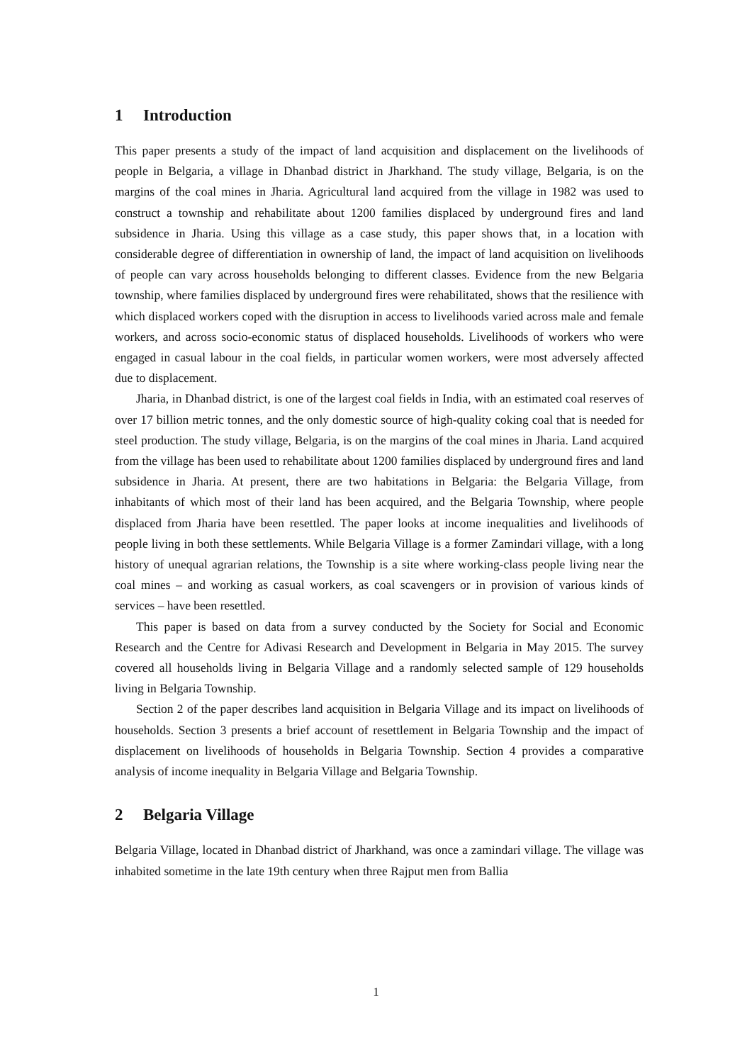1 Introduction
This paper presents a study of the impact of land acquisition and displacement on the livelihoods of people in Belgaria, a village in Dhanbad district in Jharkhand. The study village, Belgaria, is on the margins of the coal mines in Jharia. Agricultural land acquired from the village in 1982 was used to construct a township and rehabilitate about 1200 families displaced by underground fires and land subsidence in Jharia. Using this village as a case study, this paper shows that, in a location with considerable degree of differentiation in ownership of land, the impact of land acquisition on livelihoods of people can vary across households belonging to different classes. Evidence from the new Belgaria township, where families displaced by underground fires were rehabilitated, shows that the resilience with which displaced workers coped with the disruption in access to livelihoods varied across male and female workers, and across socio-economic status of displaced households. Livelihoods of workers who were engaged in casual labour in the coal fields, in particular women workers, were most adversely affected due to displacement.
Jharia, in Dhanbad district, is one of the largest coal fields in India, with an estimated coal reserves of over 17 billion metric tonnes, and the only domestic source of high-quality coking coal that is needed for steel production. The study village, Belgaria, is on the margins of the coal mines in Jharia. Land acquired from the village has been used to rehabilitate about 1200 families displaced by underground fires and land subsidence in Jharia. At present, there are two habitations in Belgaria: the Belgaria Village, from inhabitants of which most of their land has been acquired, and the Belgaria Township, where people displaced from Jharia have been resettled. The paper looks at income inequalities and livelihoods of people living in both these settlements. While Belgaria Village is a former Zamindari village, with a long history of unequal agrarian relations, the Township is a site where working-class people living near the coal mines – and working as casual workers, as coal scavengers or in provision of various kinds of services – have been resettled.
This paper is based on data from a survey conducted by the Society for Social and Economic Research and the Centre for Adivasi Research and Development in Belgaria in May 2015. The survey covered all households living in Belgaria Village and a randomly selected sample of 129 households living in Belgaria Township.
Section 2 of the paper describes land acquisition in Belgaria Village and its impact on livelihoods of households. Section 3 presents a brief account of resettlement in Belgaria Township and the impact of displacement on livelihoods of households in Belgaria Township. Section 4 provides a comparative analysis of income inequality in Belgaria Village and Belgaria Township.
2 Belgaria Village
Belgaria Village, located in Dhanbad district of Jharkhand, was once a zamindari village. The village was inhabited sometime in the late 19th century when three Rajput men from Ballia
1